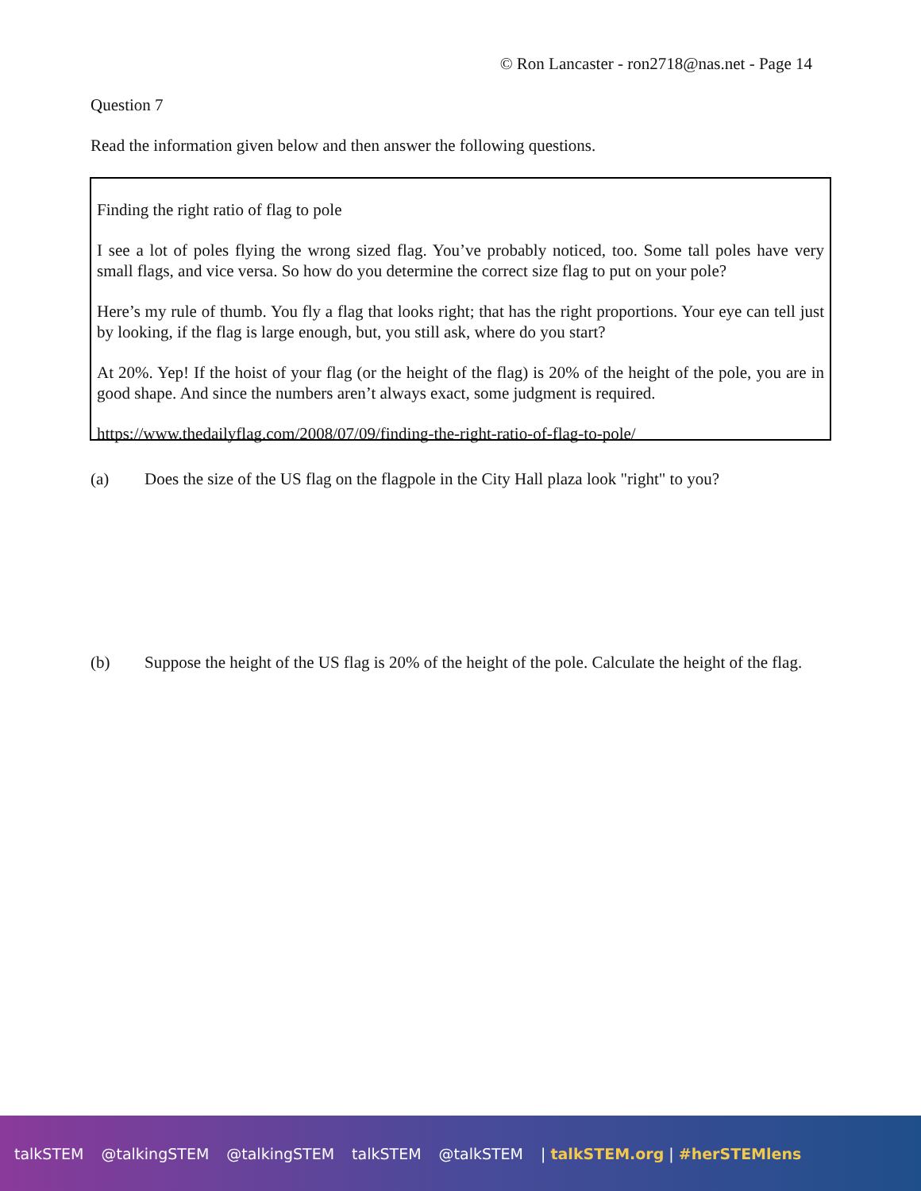© Ron Lancaster - ron2718@nas.net - Page 14
Question 7
Read the information given below and then answer the following questions.
Finding the right ratio of flag to pole
I see a lot of poles flying the wrong sized flag. You’ve probably noticed, too. Some tall poles have very small flags, and vice versa. So how do you determine the correct size flag to put on your pole?
Here’s my rule of thumb. You fly a flag that looks right; that has the right proportions. Your eye can tell just by looking, if the flag is large enough, but, you still ask, where do you start?
At 20%. Yep! If the hoist of your flag (or the height of the flag) is 20% of the height of the pole, you are in good shape. And since the numbers aren’t always exact, some judgment is required.
https://www.thedailyflag.com/2008/07/09/finding-the-right-ratio-of-flag-to-pole/
(a) Does the size of the US flag on the flagpole in the City Hall plaza look "right" to you?
(b) Suppose the height of the US flag is 20% of the height of the pole. Calculate the height of the flag.
talkSTEM @talkingSTEM @talkingSTEM talkSTEM @talkSTEM | talkSTEM.org | #herSTEMlens